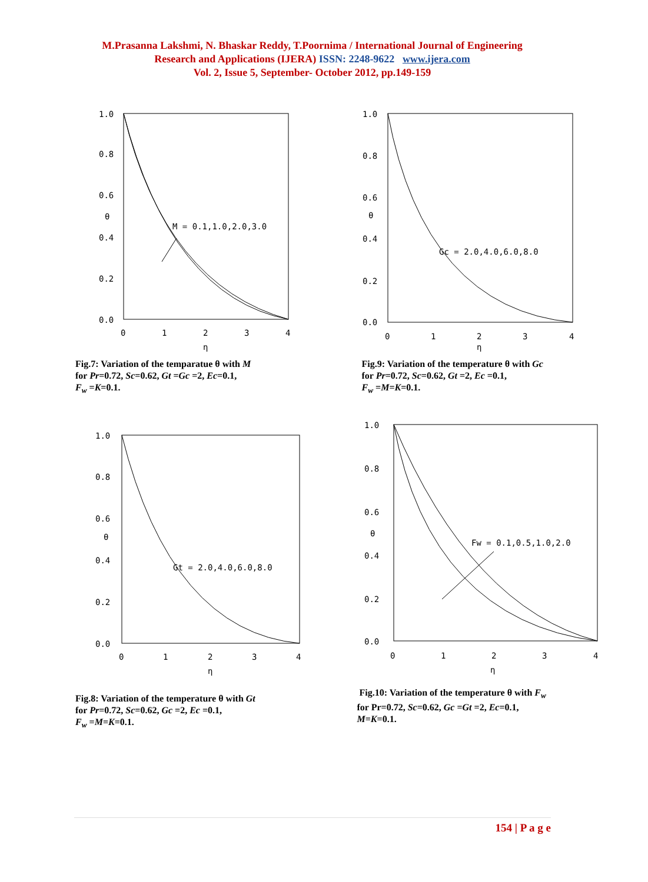M.Prasanna Lakshmi, N. Bhaskar Reddy, T.Poornima / International Journal of Engineering
Research and Applications (IJERA) ISSN: 2248-9622 www.ijera.com
Vol. 2, Issue 5, September- October 2012, pp.149-159
1.0
0.8
0.6
θ
0.4
0.2
0.0
0
1
2
3
4
η
M = 0.1,1.0,2.0,3.0
Fig.7: Variation of the temparatue θ with M
for Pr=0.72, Sc=0.62, Gt =Gc =2, Ec=0.1,
F<sub>w</sub> =K=0.1.
1.0
0.8
0.6
θ
0.4
0.2
0.0
0
1
2
3
4
η
Gc = 2.0,4.0,6.0,8.0
Fig.9: Variation of the temperature θ with Gc
for Pr=0.72, Sc=0.62, Gt =2, Ec =0.1,
F<sub>w</sub> =M=K=0.1.
1.0
0.8
0.6
θ
0.4
0.2
0.0
0
1
2
3
4
η
Gt = 2.0,4.0,6.0,8.0
Fig.8: Variation of the temperature θ with Gt
for Pr=0.72, Sc=0.62, Gc =2, Ec =0.1,
F<sub>w</sub> =M=K=0.1.
1.0
0.8
0.6
θ
0.4
0.2
0.0
0
1
2
3
4
η
Fw = 0.1,0.5,1.0,2.0
Fig.10: Variation of the temperature θ with F<sub>w</sub>
for Pr=0.72, Sc=0.62, Gc =Gt =2, Ec=0.1,
M=K=0.1.
154 | P a g e